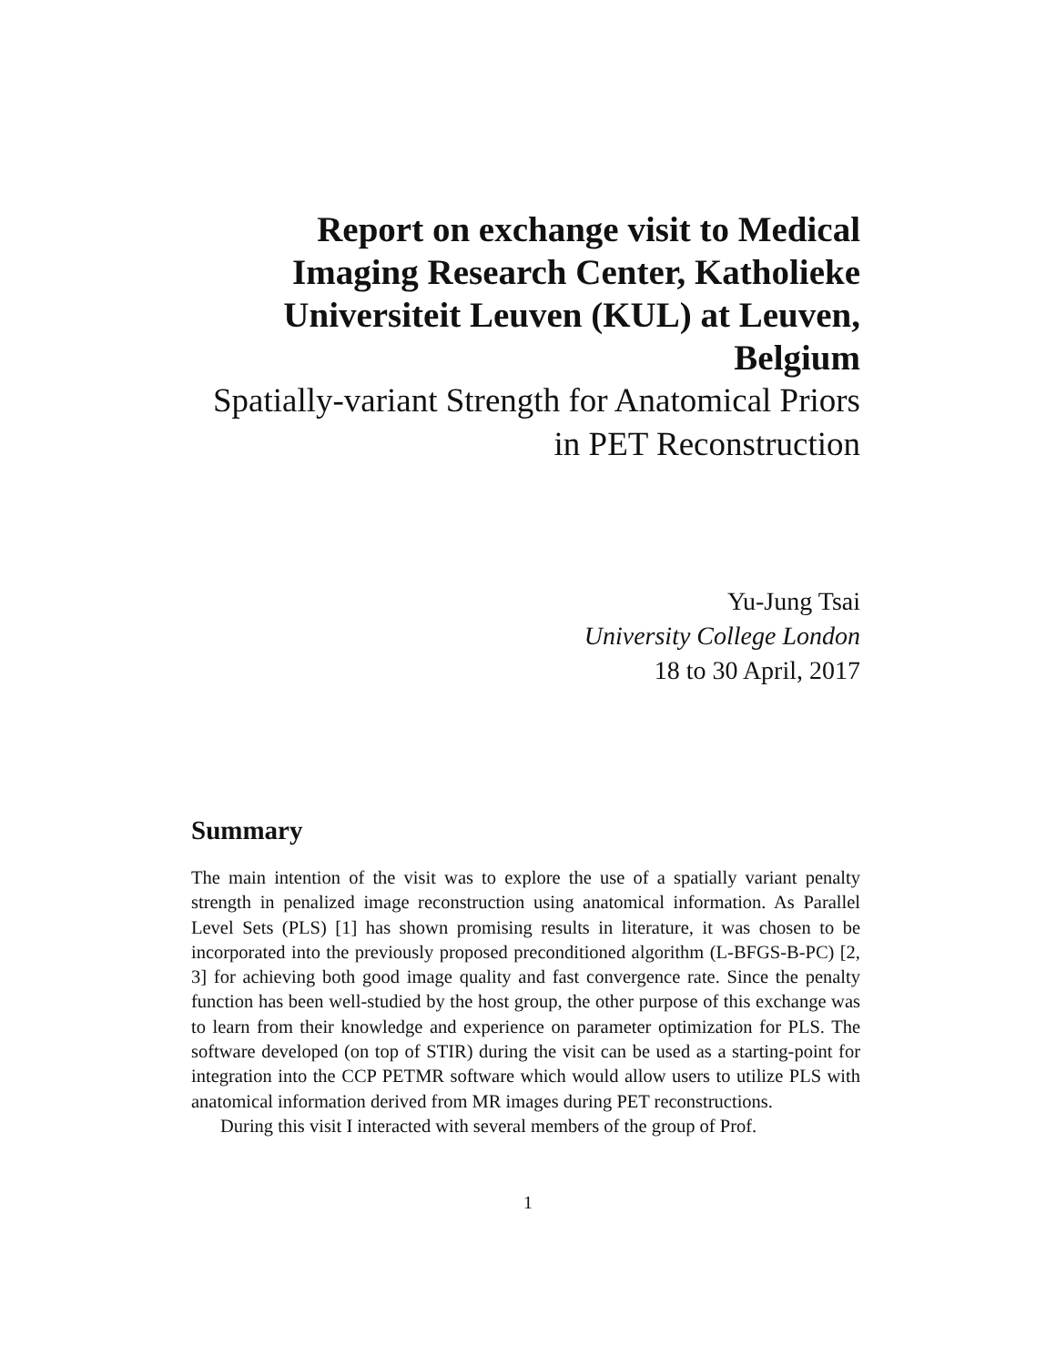Report on exchange visit to Medical Imaging Research Center, Katholieke Universiteit Leuven (KUL) at Leuven, Belgium
Spatially-variant Strength for Anatomical Priors in PET Reconstruction
Yu-Jung Tsai
University College London
18 to 30 April, 2017
Summary
The main intention of the visit was to explore the use of a spatially variant penalty strength in penalized image reconstruction using anatomical information. As Parallel Level Sets (PLS) [1] has shown promising results in literature, it was chosen to be incorporated into the previously proposed preconditioned algorithm (L-BFGS-B-PC) [2, 3] for achieving both good image quality and fast convergence rate. Since the penalty function has been well-studied by the host group, the other purpose of this exchange was to learn from their knowledge and experience on parameter optimization for PLS. The software developed (on top of STIR) during the visit can be used as a starting-point for integration into the CCP PETMR software which would allow users to utilize PLS with anatomical information derived from MR images during PET reconstructions.
During this visit I interacted with several members of the group of Prof.
1